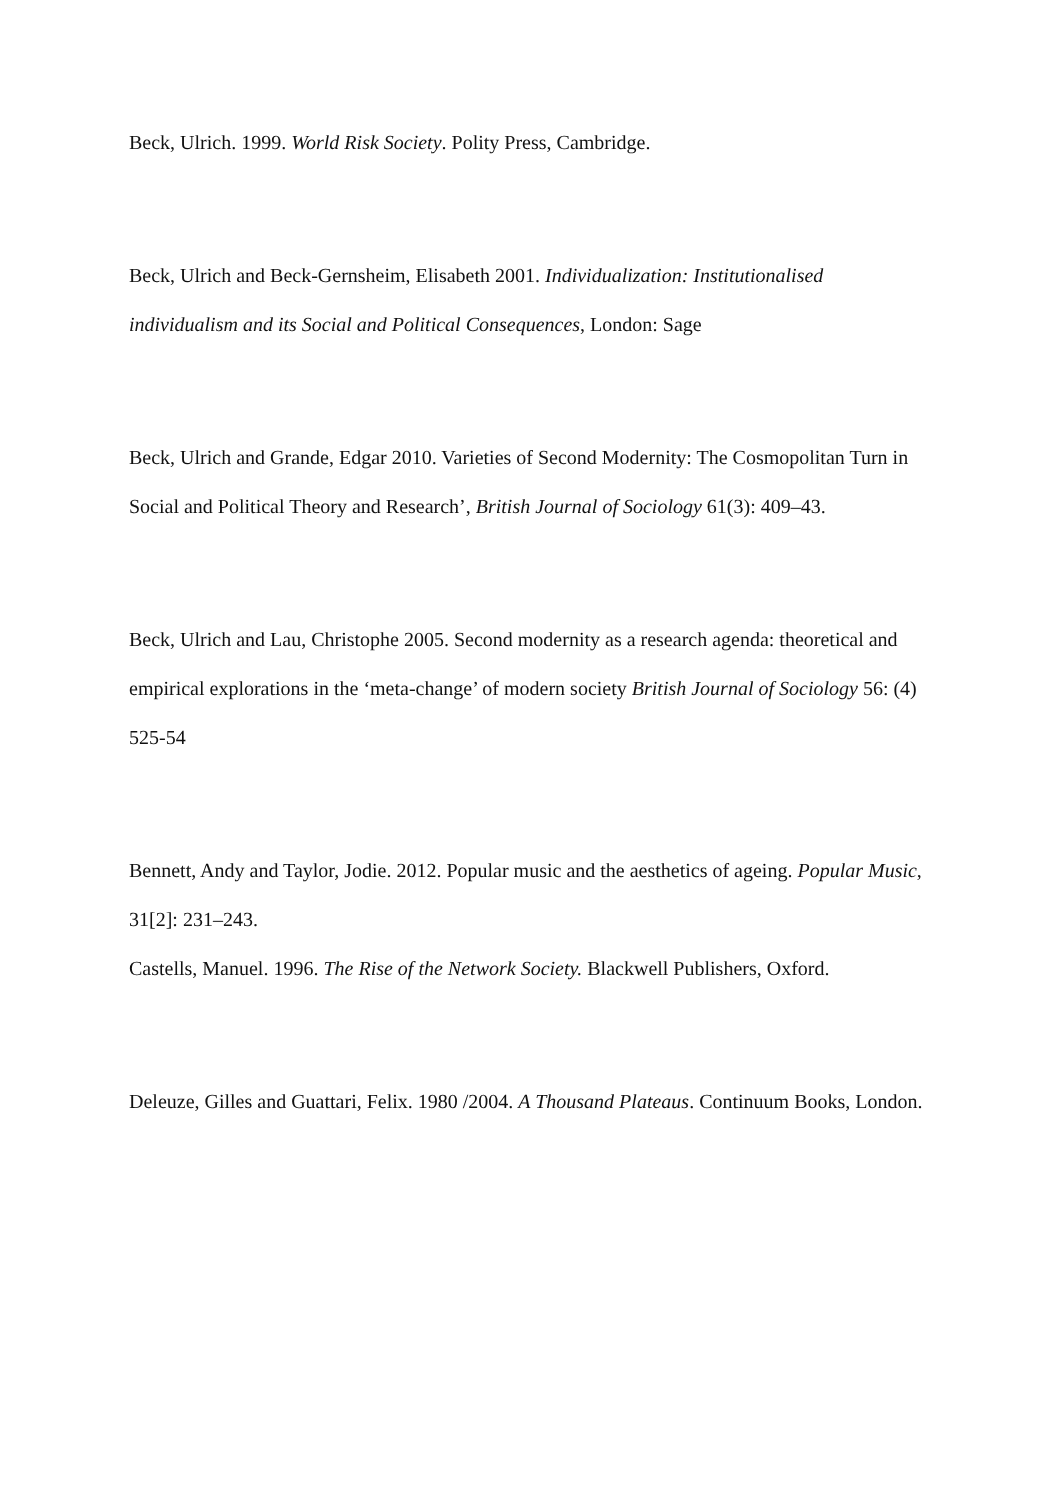Beck, Ulrich. 1999. World Risk Society. Polity Press, Cambridge.
Beck, Ulrich and Beck-Gernsheim, Elisabeth 2001. Individualization: Institutionalised individualism and its Social and Political Consequences, London: Sage
Beck, Ulrich and Grande, Edgar 2010. Varieties of Second Modernity: The Cosmopolitan Turn in Social and Political Theory and Research’, British Journal of Sociology 61(3): 409–43.
Beck, Ulrich and Lau, Christophe 2005. Second modernity as a research agenda: theoretical and empirical explorations in the ‘meta-change’ of modern society British Journal of Sociology 56: (4) 525-54
Bennett, Andy and Taylor, Jodie. 2012. Popular music and the aesthetics of ageing. Popular Music, 31[2]: 231–243.
Castells, Manuel. 1996. The Rise of the Network Society. Blackwell Publishers, Oxford.
Deleuze, Gilles and Guattari, Felix. 1980 /2004. A Thousand Plateaus. Continuum Books, London.